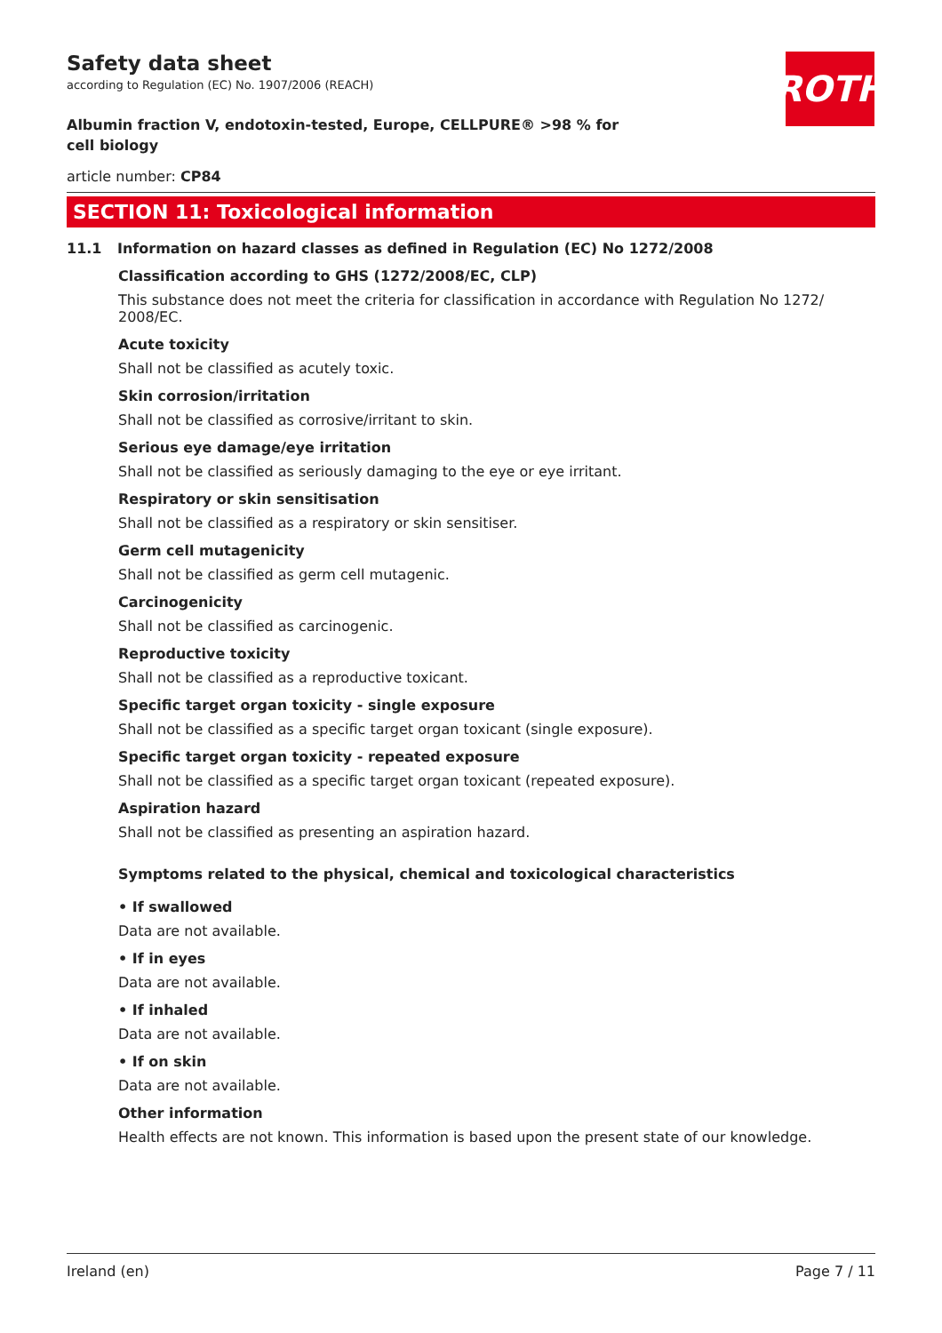ROTH
Safety data sheet
according to Regulation (EC) No. 1907/2006 (REACH)
Albumin fraction V, endotoxin-tested, Europe, CELLPURE® >98 % for cell biology
article number: CP84
SECTION 11: Toxicological information
11.1 Information on hazard classes as defined in Regulation (EC) No 1272/2008
Classification according to GHS (1272/2008/EC, CLP)
This substance does not meet the criteria for classification in accordance with Regulation No 1272/ 2008/EC.
Acute toxicity
Shall not be classified as acutely toxic.
Skin corrosion/irritation
Shall not be classified as corrosive/irritant to skin.
Serious eye damage/eye irritation
Shall not be classified as seriously damaging to the eye or eye irritant.
Respiratory or skin sensitisation
Shall not be classified as a respiratory or skin sensitiser.
Germ cell mutagenicity
Shall not be classified as germ cell mutagenic.
Carcinogenicity
Shall not be classified as carcinogenic.
Reproductive toxicity
Shall not be classified as a reproductive toxicant.
Specific target organ toxicity - single exposure
Shall not be classified as a specific target organ toxicant (single exposure).
Specific target organ toxicity - repeated exposure
Shall not be classified as a specific target organ toxicant (repeated exposure).
Aspiration hazard
Shall not be classified as presenting an aspiration hazard.
Symptoms related to the physical, chemical and toxicological characteristics
• If swallowed
Data are not available.
• If in eyes
Data are not available.
• If inhaled
Data are not available.
• If on skin
Data are not available.
Other information
Health effects are not known. This information is based upon the present state of our knowledge.
Ireland (en) Page 7 / 11